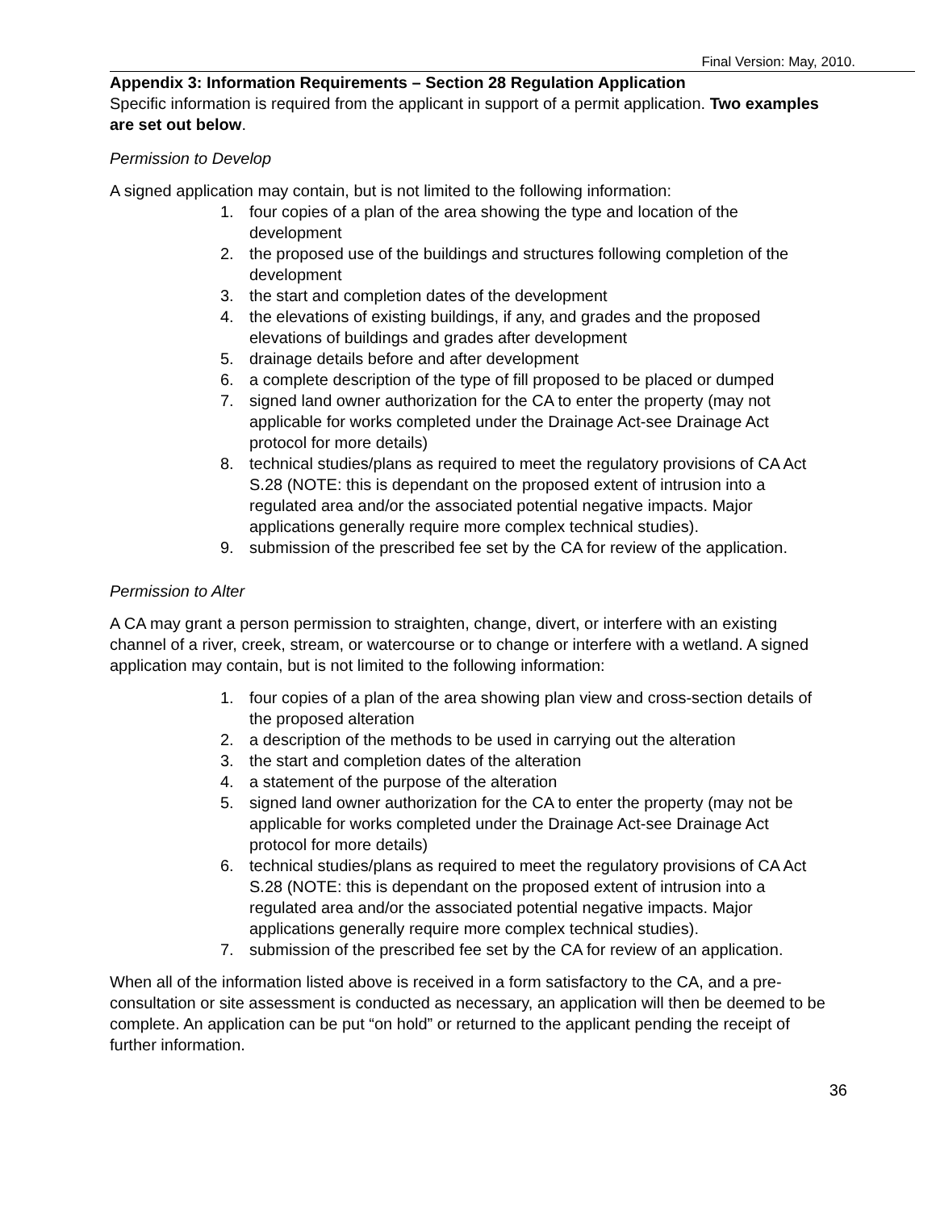Final Version: May, 2010.
Appendix 3: Information Requirements – Section 28 Regulation Application
Specific information is required from the applicant in support of a permit application. Two examples are set out below.
Permission to Develop
A signed application may contain, but is not limited to the following information:
1. four copies of a plan of the area showing the type and location of the development
2. the proposed use of the buildings and structures following completion of the development
3. the start and completion dates of the development
4. the elevations of existing buildings, if any, and grades and the proposed elevations of buildings and grades after development
5. drainage details before and after development
6. a complete description of the type of fill proposed to be placed or dumped
7. signed land owner authorization for the CA to enter the property (may not applicable for works completed under the Drainage Act-see Drainage Act protocol for more details)
8. technical studies/plans as required to meet the regulatory provisions of CA Act S.28 (NOTE: this is dependant on the proposed extent of intrusion into a regulated area and/or the associated potential negative impacts. Major applications generally require more complex technical studies).
9. submission of the prescribed fee set by the CA for review of the application.
Permission to Alter
A CA may grant a person permission to straighten, change, divert, or interfere with an existing channel of a river, creek, stream, or watercourse or to change or interfere with a wetland. A signed application may contain, but is not limited to the following information:
1. four copies of a plan of the area showing plan view and cross-section details of the proposed alteration
2. a description of the methods to be used in carrying out the alteration
3. the start and completion dates of the alteration
4. a statement of the purpose of the alteration
5. signed land owner authorization for the CA to enter the property (may not be applicable for works completed under the Drainage Act-see Drainage Act protocol for more details)
6. technical studies/plans as required to meet the regulatory provisions of CA Act S.28 (NOTE: this is dependant on the proposed extent of intrusion into a regulated area and/or the associated potential negative impacts. Major applications generally require more complex technical studies).
7. submission of the prescribed fee set by the CA for review of an application.
When all of the information listed above is received in a form satisfactory to the CA, and a pre-consultation or site assessment is conducted as necessary, an application will then be deemed to be complete. An application can be put “on hold” or returned to the applicant pending the receipt of further information.
36